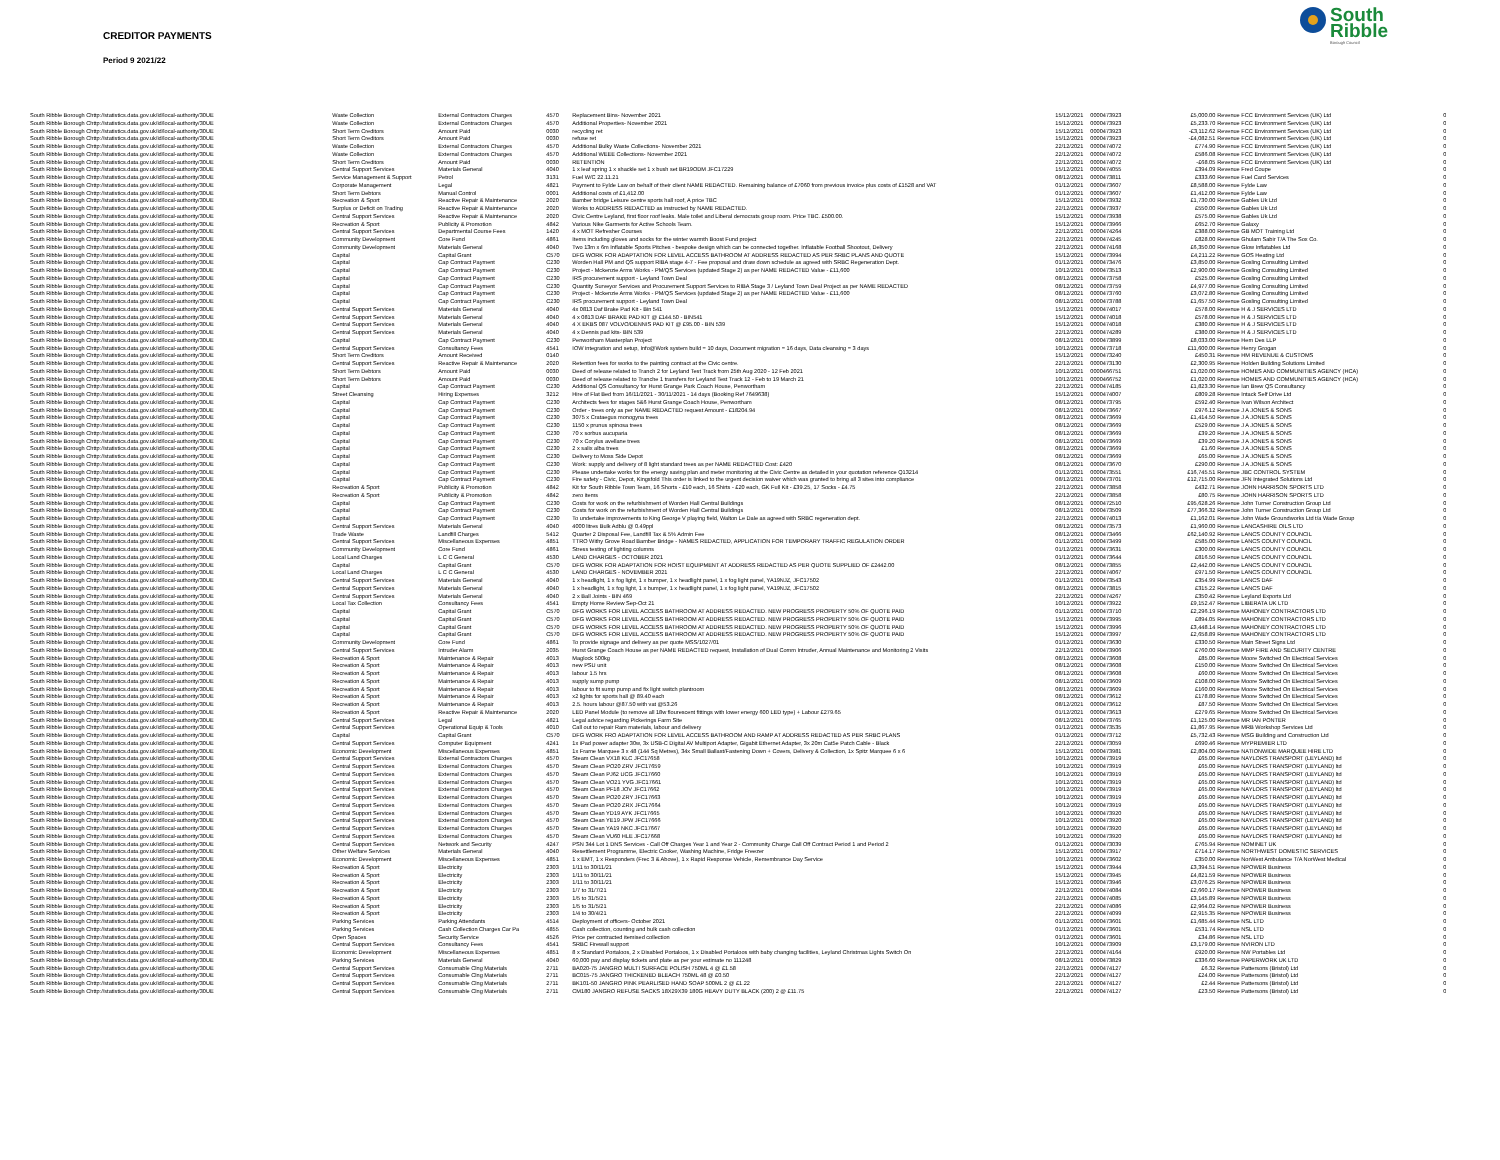CREDITOR PAYMENTS
Period 9 2021/22
South
Ribble Borough Council
| South Ribble Borough C | http://statistics.data.gov.uk/id/local-authority/30UE | Waste Collection | External Contractors Charges | 4570 | Replacement Bins- November 2021 | 15/12/2021 | 0000473923 | £5,000.00 | Revenue | FCC Environment Services (UK) Ltd | 0 |
| South Ribble Borough C | http://statistics.data.gov.uk/id/local-authority/30UE | Waste Collection | External Contractors Charges | 4570 | Additional Properties- November 2021 | 15/12/2021 | 0000473923 | £5,233.70 | Revenue | FCC Environment Services (UK) Ltd | 0 |
| South Ribble Borough C | http://statistics.data.gov.uk/id/local-authority/30UE | Short Term Creditors | Amount Paid | 0030 | recycling ret | 15/12/2021 | 0000473923 | -£3,112.62 | Revenue | FCC Environment Services (UK) Ltd | 0 |
| South Ribble Borough C | http://statistics.data.gov.uk/id/local-authority/30UE | Short Term Creditors | Amount Paid | 0030 | refuse ret | 15/12/2021 | 0000473923 | -£4,082.51 | Revenue | FCC Environment Services (UK) Ltd | 0 |
| South Ribble Borough C | http://statistics.data.gov.uk/id/local-authority/30UE | Waste Collection | External Contractors Charges | 4570 | Additional Bulky Waste Collections- November 2021 | 22/12/2021 | 0000474072 | £774.90 | Revenue | FCC Environment Services (UK) Ltd | 0 |
| South Ribble Borough C | http://statistics.data.gov.uk/id/local-authority/30UE | Waste Collection | External Contractors Charges | 4570 | Additional WEEE Collections- November 2021 | 22/12/2021 | 0000474072 | £586.08 | Revenue | FCC Environment Services (UK) Ltd | 0 |
| South Ribble Borough C | http://statistics.data.gov.uk/id/local-authority/30UE | Short Term Creditors | Amount Paid | 0030 | RETENTION | 22/12/2021 | 0000474072 | -£68.05 | Revenue | FCC Environment Services (UK) Ltd | 0 |
| South Ribble Borough C | http://statistics.data.gov.uk/id/local-authority/30UE | Central Support Services | Materials General | 4040 | 1 x leaf spring 1 x shackle set 1 x bush set BR19ODM JFC17229 | 15/12/2021 | 0000474055 | £394.09 | Revenue | Fred Coupe | 0 |
| South Ribble Borough C | http://statistics.data.gov.uk/id/local-authority/30UE | Service Management & Support | Petrol | 3131 | Fuel W/C 22.11.21 | 08/12/2021 | 0000473811 | £333.60 | Revenue | Fuel Card Services | 0 |
| South Ribble Borough C | http://statistics.data.gov.uk/id/local-authority/30UE | Corporate Management | Legal | 4821 | Payment to Fylde Law on behalf of their client NAME REDACTED. Remaining balance of £7060 from previous invoice plus costs of £1528 and VAT | 01/12/2021 | 0000473607 | £8,588.00 | Revenue | Fylde Law | 0 |
| South Ribble Borough C | http://statistics.data.gov.uk/id/local-authority/30UE | Short Term Debtors | Manual Control | 0001 | Additional costs of £1,412.00 | 01/12/2021 | 0000473607 | £1,412.00 | Revenue | Fylde Law | 0 |
| South Ribble Borough C | http://statistics.data.gov.uk/id/local-authority/30UE | Recreation & Sport | Reactive Repair & Maintenance | 2020 | Bamber bridge Leisure centre sports hall roof, A price TBC | 15/12/2021 | 0000473932 | £1,730.00 | Revenue | Gables Uk Ltd | 0 |
| South Ribble Borough C | http://statistics.data.gov.uk/id/local-authority/30UE | Surplus or Deficit on Trading | Reactive Repair & Maintenance | 2020 | Works to ADDRESS REDACTED as instructed by NAME REDACTED. | 22/12/2021 | 0000473937 | £550.00 | Revenue | Gables Uk Ltd | 0 |
| South Ribble Borough C | http://statistics.data.gov.uk/id/local-authority/30UE | Central Support Services | Reactive Repair & Maintenance | 2020 | Civic Centre Leyland, first floor roof leaks. Male toilet and Liberal democrats group room. Price TBC. £500.00. | 15/12/2021 | 0000473938 | £575.00 | Revenue | Gables Uk Ltd | 0 |
| South Ribble Borough C | http://statistics.data.gov.uk/id/local-authority/30UE | Recreation & Sport | Publicity & Promotion | 4842 | Various Nike Garments for Active Schools Team. | 15/12/2021 | 0000473966 | £652.70 | Revenue | Galaxy | 0 |
| South Ribble Borough C | http://statistics.data.gov.uk/id/local-authority/30UE | Central Support Services | Departmental Course Fees | 1420 | 4 x MOT Refresher Courses | 22/12/2021 | 0000474264 | £388.00 | Revenue | GB MOT Training Ltd | 0 |
| South Ribble Borough C | http://statistics.data.gov.uk/id/local-authority/30UE | Community Development | Core Fund | 4861 | Items including gloves and socks for the winter warmth Boost Fund project | 22/12/2021 | 0000474245 | £828.00 | Revenue | Ghulam Sabir T/A The Sox Co. | 0 |
| South Ribble Borough C | http://statistics.data.gov.uk/id/local-authority/30UE | Community Development | Materials General | 4040 | Two 13m x 6m Inflatable Sports Pitches - bespoke design which can be connected together. Inflatable Football Shootout, Delivery | 22/12/2021 | 0000474168 | £6,350.00 | Revenue | Glow Inflatables Ltd | 0 |
| South Ribble Borough C | http://statistics.data.gov.uk/id/local-authority/30UE | Capital | Capital Grant | C570 | DFG WORK FOR ADAPTATION FOR LEVEL ACCESS BATHROOM AT ADDRESS REDACTED AS PER SRBC PLANS AND QUOTE | 15/12/2021 | 0000473994 | £4,211.22 | Revenue | GOS Heating Ltd | 0 |
| South Ribble Borough C | http://statistics.data.gov.uk/id/local-authority/30UE | Capital | Cap Contract Payment | C230 | Worden Hall PM and QS support RIBA stage 4-7 - Fee proposal and draw down schedule as agreed with SRBC Regeneration Dept. | 01/12/2021 | 0000473476 | £3,850.00 | Revenue | Gosling Consulting Limited | 0 |
| South Ribble Borough C | http://statistics.data.gov.uk/id/local-authority/30UE | Capital | Cap Contract Payment | C230 | Project - Mckenzie Arms Works - PM/QS Services (updated Stage 2) as per NAME REDACTED Value - £11,600 | 10/12/2021 | 0000473513 | £2,900.00 | Revenue | Gosling Consulting Limited | 0 |
| South Ribble Borough C | http://statistics.data.gov.uk/id/local-authority/30UE | Capital | Cap Contract Payment | C230 | IRS procurement support - Leyland Town Deal | 08/12/2021 | 0000473758 | £525.00 | Revenue | Gosling Consulting Limited | 0 |
| South Ribble Borough C | http://statistics.data.gov.uk/id/local-authority/30UE | Capital | Cap Contract Payment | C230 | Quantity Surveyor Services and Procurement Support Services to RIBA Stage 3 / Leyland Town Deal Project as per NAME REDACTED | 08/12/2021 | 0000473759 | £4,977.00 | Revenue | Gosling Consulting Limited | 0 |
| South Ribble Borough C | http://statistics.data.gov.uk/id/local-authority/30UE | Capital | Cap Contract Payment | C230 | Project - Mckenzie Arms Works - PM/QS Services (updated Stage 2) as per NAME REDACTED Value - £11,600 | 08/12/2021 | 0000473760 | £3,072.80 | Revenue | Gosling Consulting Limited | 0 |
| South Ribble Borough C | http://statistics.data.gov.uk/id/local-authority/30UE | Capital | Cap Contract Payment | C230 | IRS procurement support - Leyland Town Deal | 08/12/2021 | 0000473788 | £1,657.50 | Revenue | Gosling Consulting Limited | 0 |
| South Ribble Borough C | http://statistics.data.gov.uk/id/local-authority/30UE | Central Support Services | Materials General | 4040 | 4x 0813 Daf Brake Pad Kit - Bin 541 | 15/12/2021 | 0000474017 | £578.00 | Revenue | H & J SERVICES LTD | 0 |
| South Ribble Borough C | http://statistics.data.gov.uk/id/local-authority/30UE | Central Support Services | Materials General | 4040 | 4 x 0813 DAF BRAKE PAD KIT @ £144.50 - BIN541 | 15/12/2021 | 0000474018 | £578.00 | Revenue | H & J SERVICES LTD | 0 |
| South Ribble Borough C | http://statistics.data.gov.uk/id/local-authority/30UE | Central Support Services | Materials General | 4040 | 4 X EKBS 087 VOLVO/DENNIS PAD KIT @ £95.00 - BIN 539 | 15/12/2021 | 0000474018 | £380.00 | Revenue | H & J SERVICES LTD | 0 |
| South Ribble Borough C | http://statistics.data.gov.uk/id/local-authority/30UE | Central Support Services | Materials General | 4040 | 4 x Dennis pad kits- BIN 539 | 22/12/2021 | 0000474289 | £380.00 | Revenue | H & J SERVICES LTD | 0 |
| South Ribble Borough C | http://statistics.data.gov.uk/id/local-authority/30UE | Capital | Cap Contract Payment | C230 | Penwortham Masterplan Project | 08/12/2021 | 0000473899 | £8,033.00 | Revenue | Hem Des LLP | 0 |
| South Ribble Borough C | http://statistics.data.gov.uk/id/local-authority/30UE | Central Support Services | Consultancy Fees | 4541 | IOW integration and setup, Info@Work system build = 10 days, Document migration = 16 days, Data cleansing = 3 days | 10/12/2021 | 0000473718 | £11,600.00 | Revenue | Henry Grogan | 0 |
| South Ribble Borough C | http://statistics.data.gov.uk/id/local-authority/30UE | Short Term Creditors | Amount Received | 0140 | | 15/12/2021 | 0000473240 | £450.31 | Revenue | HM REVENUE & CUSTOMS | 0 |
| South Ribble Borough C | http://statistics.data.gov.uk/id/local-authority/30UE | Central Support Services | Reactive Repair & Maintenance | 2020 | Retention fees for works to the painting contract at the Civic centre. | 22/12/2021 | 0000473130 | £2,300.95 | Revenue | Holden Building Solutions Limited | 0 |
| South Ribble Borough C | http://statistics.data.gov.uk/id/local-authority/30UE | Short Term Debtors | Amount Paid | 0030 | Deed of release related to Tranch 2 for Leyland Test Track from 25th Aug 2020 - 12 Feb 2021 | 10/12/2021 | 0000466751 | £1,020.00 | Revenue | HOMES AND COMMUNITIES AGENCY (HCA) | 0 |
| South Ribble Borough C | http://statistics.data.gov.uk/id/local-authority/30UE | Short Term Debtors | Amount Paid | 0030 | Deed of release related to Tranche 1 transfers for Leyland Test Track 12 - Feb to 19 March 21 | 10/12/2021 | 0000466752 | £1,020.00 | Revenue | HOMES AND COMMUNITIES AGENCY (HCA) | 0 |
| South Ribble Borough C | http://statistics.data.gov.uk/id/local-authority/30UE | Capital | Cap Contract Payment | C230 | Additional QS Consultancy for Hurst Grange Park Coach House, Penwortham | 22/12/2021 | 0000474185 | £1,823.30 | Revenue | Ian Brew QS Consultancy | 0 |
| South Ribble Borough C | http://statistics.data.gov.uk/id/local-authority/30UE | Street Cleansing | Hiring Expenses | 3212 | Hire of Flat Bed from 16/11/2021 - 30/11/2021 - 14 days (Booking Ref 7649638) | 15/12/2021 | 0000474007 | £809.28 | Revenue | Intack Self Drive Ltd | 0 |
| South Ribble Borough C | http://statistics.data.gov.uk/id/local-authority/30UE | Capital | Cap Contract Payment | C230 | Architects fees for stages 5&6 Hurst Grange Coach House, Penwortham | 08/12/2021 | 0000473795 | £592.40 | Revenue | Ivan Wilson Architect | 0 |
| South Ribble Borough C | http://statistics.data.gov.uk/id/local-authority/30UE | Capital | Cap Contract Payment | C230 | Order - trees only as per NAME REDACTED request Amount - £18204.94 | 08/12/2021 | 0000473667 | £976.12 | Revenue | J A JONES & SONS | 0 |
| South Ribble Borough C | http://statistics.data.gov.uk/id/local-authority/30UE | Capital | Cap Contract Payment | C230 | 3075 x Crataegus monogyna trees | 08/12/2021 | 0000473669 | £1,414.50 | Revenue | J A JONES & SONS | 0 |
| South Ribble Borough C | http://statistics.data.gov.uk/id/local-authority/30UE | Capital | Cap Contract Payment | C230 | 1150 x prunus spinosa trees | 08/12/2021 | 0000473669 | £529.00 | Revenue | J A JONES & SONS | 0 |
| South Ribble Borough C | http://statistics.data.gov.uk/id/local-authority/30UE | Capital | Cap Contract Payment | C230 | 70 x sorbus aucuparia | 08/12/2021 | 0000473669 | £39.20 | Revenue | J A JONES & SONS | 0 |
| South Ribble Borough C | http://statistics.data.gov.uk/id/local-authority/30UE | Capital | Cap Contract Payment | C230 | 70 x Corylus avellane trees | 08/12/2021 | 0000473669 | £39.20 | Revenue | J A JONES & SONS | 0 |
| South Ribble Borough C | http://statistics.data.gov.uk/id/local-authority/30UE | Capital | Cap Contract Payment | C230 | 2 x salix alba trees | 08/12/2021 | 0000473669 | £1.60 | Revenue | J A JONES & SONS | 0 |
| South Ribble Borough C | http://statistics.data.gov.uk/id/local-authority/30UE | Capital | Cap Contract Payment | C230 | Delivery to Moss Side Depot | 08/12/2021 | 0000473669 | £65.00 | Revenue | J A JONES & SONS | 0 |
| South Ribble Borough C | http://statistics.data.gov.uk/id/local-authority/30UE | Capital | Cap Contract Payment | C230 | Work: supply and delivery of 8 light standard trees as per NAME REDACTED Cost: £420 | 08/12/2021 | 0000473670 | £290.00 | Revenue | J A JONES & SONS | 0 |
| South Ribble Borough C | http://statistics.data.gov.uk/id/local-authority/30UE | Capital | Cap Contract Payment | C230 | Please undertake works for the energy saving plan and meter monitoring at the Civic Centre as detailed in your quotation reference Q13214 | 01/12/2021 | 0000473551 | £16,745.51 | Revenue | JBC CONTROL SYSTEM | 0 |
| South Ribble Borough C | http://statistics.data.gov.uk/id/local-authority/30UE | Capital | Cap Contract Payment | C230 | Fire safety - Civic, Depot, Kingsfold This order is linked to the urgent decision waiver which was granted to bring all 3 sites into compliance | 08/12/2021 | 0000473701 | £12,715.00 | Revenue | JFN Integrated Solutions Ltd | 0 |
| South Ribble Borough C | http://statistics.data.gov.uk/id/local-authority/30UE | Recreation & Sport | Publicity & Promotion | 4842 | Kit for South Ribble Town Team, 16 Shorts - £10 each, 16 Shirts - £20 each, GK Full Kit - £39.25, 17 Socks - £4.75 | 22/12/2021 | 0000473858 | £432.71 | Revenue | JOHN HARRISON SPORTS LTD | 0 |
| South Ribble Borough C | http://statistics.data.gov.uk/id/local-authority/30UE | Recreation & Sport | Publicity & Promotion | 4842 | zero items | 22/12/2021 | 0000473858 | £80.75 | Revenue | JOHN HARRISON SPORTS LTD | 0 |
| South Ribble Borough C | http://statistics.data.gov.uk/id/local-authority/30UE | Capital | Cap Contract Payment | C230 | Costs for work on the refurbishment of Worden Hall Central Buildings | 08/12/2021 | 0000472510 | £95,628.26 | Revenue | John Turner Construction Group Ltd | 0 |
| South Ribble Borough C | http://statistics.data.gov.uk/id/local-authority/30UE | Capital | Cap Contract Payment | C230 | Costs for work on the refurbishment of Worden Hall Central Buildings | 08/12/2021 | 0000473509 | £77,366.32 | Revenue | John Turner Construction Group Ltd | 0 |
| South Ribble Borough C | http://statistics.data.gov.uk/id/local-authority/30UE | Capital | Cap Contract Payment | C230 | To undertake improvements to King George V playing field, Walton Le Dale as agreed with SRBC regeneration dept. | 22/12/2021 | 0000474013 | £1,162.01 | Revenue | John Wade Groundworks Ltd t/a Wade Group | 0 |
| South Ribble Borough C | http://statistics.data.gov.uk/id/local-authority/30UE | Central Support Services | Materials General | 4040 | 4000 litres Bulk Adblu @ 0.49ppl | 08/12/2021 | 0000473573 | £1,960.00 | Revenue | LANCASHIRE OILS LTD | 0 |
| South Ribble Borough C | http://statistics.data.gov.uk/id/local-authority/30UE | Trade Waste | Landfill Charges | 5412 | Quarter 2 Disposal Fee, Landfill Tax & 5% Admin Fee | 08/12/2021 | 0000473466 | £62,140.92 | Revenue | LANCS COUNTY COUNCIL | 0 |
| South Ribble Borough C | http://statistics.data.gov.uk/id/local-authority/30UE | Central Support Services | Miscellaneous Expenses | 4851 | TTRO Withy Grove Road Bamber Bridge - NAMES REDACTED, APPLICATION FOR TEMPORARY TRAFFIC REGULATION ORDER | 01/12/2021 | 0000473499 | £585.00 | Revenue | LANCS COUNTY COUNCIL | 0 |
| South Ribble Borough C | http://statistics.data.gov.uk/id/local-authority/30UE | Community Development | Core Fund | 4861 | Stress testing of lighting columns | 01/12/2021 | 0000473631 | £300.00 | Revenue | LANCS COUNTY COUNCIL | 0 |
| South Ribble Borough C | http://statistics.data.gov.uk/id/local-authority/30UE | Local Land Charges | L C C General | 4530 | LAND CHARGES - OCTOBER 2021 | 01/12/2021 | 0000473644 | £816.50 | Revenue | LANCS COUNTY COUNCIL | 0 |
| South Ribble Borough C | http://statistics.data.gov.uk/id/local-authority/30UE | Capital | Capital Grant | C570 | DFG WORK FOR ADAPTATION FOR HOIST EQUIPMENT AT ADDRESS REDACTED AS PER QUOTE SUPPLIED OF £2442.00 | 08/12/2021 | 0000473855 | £2,442.00 | Revenue | LANCS COUNTY COUNCIL | 0 |
| South Ribble Borough C | http://statistics.data.gov.uk/id/local-authority/30UE | Local Land Charges | L C C General | 4530 | LAND CHARGES - NOVEMBER 2021 | 22/12/2021 | 0000474067 | £971.50 | Revenue | LANCS COUNTY COUNCIL | 0 |
| South Ribble Borough C | http://statistics.data.gov.uk/id/local-authority/30UE | Central Support Services | Materials General | 4040 | 1 x headlight, 1 x fog light, 1 x bumper, 1 x headlight panel, 1 x fog light panel, YA19NJZ, JFC17502 | 01/12/2021 | 0000473543 | £354.99 | Revenue | LANCS DAF | 0 |
| South Ribble Borough C | http://statistics.data.gov.uk/id/local-authority/30UE | Central Support Services | Materials General | 4040 | 1 x headlight, 1 x fog light, 1 x bumper, 1 x headlight panel, 1 x fog light panel, YA19NJZ, JFC17502 | 08/12/2021 | 0000473815 | £315.22 | Revenue | LANCS DAF | 0 |
| South Ribble Borough C | http://statistics.data.gov.uk/id/local-authority/30UE | Central Support Services | Materials General | 4040 | 2 x Ball Joints - BIN 469 | 22/12/2021 | 0000474267 | £350.42 | Revenue | Leyland Exports Ltd | 0 |
| South Ribble Borough C | http://statistics.data.gov.uk/id/local-authority/30UE | Local Tax Collection | Consultancy Fees | 4541 | Empty Home Review Sep-Oct 21 | 10/12/2021 | 0000473922 | £9,152.47 | Revenue | LIBERATA UK LTD | 0 |
| South Ribble Borough C | http://statistics.data.gov.uk/id/local-authority/30UE | Capital | Capital Grant | C570 | DFG WORKS FOR LEVEL ACCESS BATHROOM AT ADDRESS REDACTED. NEW PROGRESS PROPERTY 50% OF QUOTE PAID | 01/12/2021 | 0000473710 | £2,296.19 | Revenue | MAHONEY CONTRACTORS LTD | 0 |
| South Ribble Borough C | http://statistics.data.gov.uk/id/local-authority/30UE | Capital | Capital Grant | C570 | DFG WORKS FOR LEVEL ACCESS BATHROOM AT ADDRESS REDACTED. NEW PROGRESS PROPERTY 50% OF QUOTE PAID | 15/12/2021 | 0000473995 | £894.05 | Revenue | MAHONEY CONTRACTORS LTD | 0 |
| South Ribble Borough C | http://statistics.data.gov.uk/id/local-authority/30UE | Capital | Capital Grant | C570 | DFG WORKS FOR LEVEL ACCESS BATHROOM AT ADDRESS REDACTED. NEW PROGRESS PROPERTY 50% OF QUOTE PAID | 15/12/2021 | 0000473996 | £3,448.14 | Revenue | MAHONEY CONTRACTORS LTD | 0 |
| South Ribble Borough C | http://statistics.data.gov.uk/id/local-authority/30UE | Capital | Capital Grant | C570 | DFG WORKS FOR LEVEL ACCESS BATHROOM AT ADDRESS REDACTED. NEW PROGRESS PROPERTY 50% OF QUOTE PAID | 15/12/2021 | 0000473997 | £2,658.89 | Revenue | MAHONEY CONTRACTORS LTD | 0 |
| South Ribble Borough C | http://statistics.data.gov.uk/id/local-authority/30UE | Community Development | Core Fund | 4861 | To provide signage and delivery as per quote MSS/1027/01 | 01/12/2021 | 0000473630 | £330.50 | Revenue | Main Street Signs Ltd | 0 |
| South Ribble Borough C | http://statistics.data.gov.uk/id/local-authority/30UE | Central Support Services | Intruder Alarm | 2035 | Hurst Grange Coach House as per NAME REDACTED request, Installation of Dual Comm Intruder, Annual Maintenance and Monitoring 2 Visits | 22/12/2021 | 0000473906 | £760.00 | Revenue | MMP FIRE AND SECURITY CENTRE | 0 |
| South Ribble Borough C | http://statistics.data.gov.uk/id/local-authority/30UE | Recreation & Sport | Maintenance & Repair | 4013 | Maglock 500kg | 08/12/2021 | 0000473608 | £85.00 | Revenue | Moore Switched On Electrical Services | 0 |
| South Ribble Borough C | http://statistics.data.gov.uk/id/local-authority/30UE | Recreation & Sport | Maintenance & Repair | 4013 | new PSU unit | 08/12/2021 | 0000473608 | £150.00 | Revenue | Moore Switched On Electrical Services | 0 |
| South Ribble Borough C | http://statistics.data.gov.uk/id/local-authority/30UE | Recreation & Sport | Maintenance & Repair | 4013 | labour 1.5 hrs | 08/12/2021 | 0000473608 | £60.00 | Revenue | Moore Switched On Electrical Services | 0 |
| South Ribble Borough C | http://statistics.data.gov.uk/id/local-authority/30UE | Recreation & Sport | Maintenance & Repair | 4013 | supply sump pump | 08/12/2021 | 0000473609 | £108.00 | Revenue | Moore Switched On Electrical Services | 0 |
| South Ribble Borough C | http://statistics.data.gov.uk/id/local-authority/30UE | Recreation & Sport | Maintenance & Repair | 4013 | labour to fit sump pump and fix light switch plantroom | 08/12/2021 | 0000473609 | £160.00 | Revenue | Moore Switched On Electrical Services | 0 |
| South Ribble Borough C | http://statistics.data.gov.uk/id/local-authority/30UE | Recreation & Sport | Maintenance & Repair | 4013 | x2 lights for sports hall @ 89.40 each | 08/12/2021 | 0000473612 | £178.80 | Revenue | Moore Switched On Electrical Services | 0 |
| South Ribble Borough C | http://statistics.data.gov.uk/id/local-authority/30UE | Recreation & Sport | Maintenance & Repair | 4013 | 2.5. hours labour @87.50 with vat @53.26 | 08/12/2021 | 0000473612 | £87.50 | Revenue | Moore Switched On Electrical Services | 0 |
| South Ribble Borough C | http://statistics.data.gov.uk/id/local-authority/30UE | Recreation & Sport | Reactive Repair & Maintenance | 2020 | LED Panel Module (to remove all 18w flourescent fittings with lower energy 600 LED type) + Labour £279.65 | 01/12/2021 | 0000473613 | £279.65 | Revenue | Moore Switched On Electrical Services | 0 |
| South Ribble Borough C | http://statistics.data.gov.uk/id/local-authority/30UE | Central Support Services | Legal | 4821 | Legal advice regarding Pickerings Farm Site | 08/12/2021 | 0000473765 | £1,125.00 | Revenue | MR IAN PONTER | 0 |
| South Ribble Borough C | http://statistics.data.gov.uk/id/local-authority/30UE | Central Support Services | Operational Equip & Tools | 4010 | Call out to repair Ram materials, labour and delivery | 01/12/2021 | 0000473535 | £1,867.95 | Revenue | MRB Workshop Services Ltd | 0 |
| South Ribble Borough C | http://statistics.data.gov.uk/id/local-authority/30UE | Capital | Capital Grant | C570 | DFG WORK FRO ADAPTATION FOR LEVEL ACCESS BATHROOM AND RAMP AT ADDRESS REDACTED AS PER SRBC PLANS | 01/12/2021 | 0000473712 | £5,732.43 | Revenue | MSG Building and Construction Ltd | 0 |
| South Ribble Borough C | http://statistics.data.gov.uk/id/local-authority/30UE | Central Support Services | Computer Equipment | 4241 | 1x iPad power adapter 30w, 3x USB-C Digital AV Multiport Adapter, Gigabit Ethernet Adapter, 3x 20m Cat5e Patch Cable - Black | 22/12/2021 | 0000473059 | £690.46 | Revenue | MYPREMIER LTD | 0 |
| South Ribble Borough C | http://statistics.data.gov.uk/id/local-authority/30UE | Economic Development | Miscellaneous Expenses | 4851 | 1x Frame Marquee 3 x 48 (144 Sq Metres), 34x Small Ballast/Fastening Down + Covers, Delivery & Collection, 1x Spitz Marquee 6 x 6 | 15/12/2021 | 0000473981 | £2,804.00 | Revenue | NATIONWIDE MARQUEE HIRE LTD | 0 |
| South Ribble Borough C | http://statistics.data.gov.uk/id/local-authority/30UE | Central Support Services | External Contractors Charges | 4570 | Steam Clean VX18 KLC JFC17658 | 10/12/2021 | 0000473919 | £65.00 | Revenue | NAYLORS TRANSPORT (LEYLAND) ltd | 0 |
| South Ribble Borough C | http://statistics.data.gov.uk/id/local-authority/30UE | Central Support Services | External Contractors Charges | 4570 | Steam Clean PO20 ZRV JFC17659 | 10/12/2021 | 0000473919 | £65.00 | Revenue | NAYLORS TRANSPORT (LEYLAND) ltd | 0 |
| South Ribble Borough C | http://statistics.data.gov.uk/id/local-authority/30UE | Central Support Services | External Contractors Charges | 4570 | Steam Clean PJ62 UCG JFC17660 | 10/12/2021 | 0000473919 | £65.00 | Revenue | NAYLORS TRANSPORT (LEYLAND) ltd | 0 |
| South Ribble Borough C | http://statistics.data.gov.uk/id/local-authority/30UE | Central Support Services | External Contractors Charges | 4570 | Steam Clean VO21 YVG JFC17661 | 10/12/2021 | 0000473919 | £65.00 | Revenue | NAYLORS TRANSPORT (LEYLAND) ltd | 0 |
| South Ribble Borough C | http://statistics.data.gov.uk/id/local-authority/30UE | Central Support Services | External Contractors Charges | 4570 | Steam Clean PF18 JOV JFC17662 | 10/12/2021 | 0000473919 | £65.00 | Revenue | NAYLORS TRANSPORT (LEYLAND) ltd | 0 |
| South Ribble Borough C | http://statistics.data.gov.uk/id/local-authority/30UE | Central Support Services | External Contractors Charges | 4570 | Steam Clean PO20 ZRY JFC17663 | 10/12/2021 | 0000473919 | £65.00 | Revenue | NAYLORS TRANSPORT (LEYLAND) ltd | 0 |
| South Ribble Borough C | http://statistics.data.gov.uk/id/local-authority/30UE | Central Support Services | External Contractors Charges | 4570 | Steam Clean PO20 ZRX JFC17664 | 10/12/2021 | 0000473919 | £65.00 | Revenue | NAYLORS TRANSPORT (LEYLAND) ltd | 0 |
| South Ribble Borough C | http://statistics.data.gov.uk/id/local-authority/30UE | Central Support Services | External Contractors Charges | 4570 | Steam Clean YD19 AYK JFC17665 | 10/12/2021 | 0000473920 | £65.00 | Revenue | NAYLORS TRANSPORT (LEYLAND) ltd | 0 |
| South Ribble Borough C | http://statistics.data.gov.uk/id/local-authority/30UE | Central Support Services | External Contractors Charges | 4570 | Steam Clean YE19 JPW JFC17666 | 10/12/2021 | 0000473920 | £65.00 | Revenue | NAYLORS TRANSPORT (LEYLAND) ltd | 0 |
| South Ribble Borough C | http://statistics.data.gov.uk/id/local-authority/30UE | Central Support Services | External Contractors Charges | 4570 | Steam Clean YA19 NKC JFC17667 | 10/12/2021 | 0000473920 | £65.00 | Revenue | NAYLORS TRANSPORT (LEYLAND) ltd | 0 |
| South Ribble Borough C | http://statistics.data.gov.uk/id/local-authority/30UE | Central Support Services | External Contractors Charges | 4570 | Steam Clean VU60 HLE JFC17668 | 10/12/2021 | 0000473920 | £65.00 | Revenue | NAYLORS TRANSPORT (LEYLAND) ltd | 0 |
| South Ribble Borough C | http://statistics.data.gov.uk/id/local-authority/30UE | Central Support Services | Network and Security | 4247 | PSN 344 Lot 1 DNS Services - Call Off Charges Year 1 and Year 2 - Community Charge Call Off Contract Period 1 and Period 2 | 01/12/2021 | 0000473039 | £765.94 | Revenue | NOMINET UK | 0 |
| South Ribble Borough C | http://statistics.data.gov.uk/id/local-authority/30UE | Other Welfare Services | Materials General | 4040 | Resettlement Programme, Electric Cooker, Washing Machine, Fridge Freezer | 15/12/2021 | 0000473917 | £714.17 | Revenue | NORTHWEST DOMESTIC SERVICES | 0 |
| South Ribble Borough C | http://statistics.data.gov.uk/id/local-authority/30UE | Economic Development | Miscellaneous Expenses | 4851 | 1 x EMT, 1 x Responders (Frec 3 & Above), 1 x Rapid Response Vehicle, Remembrance Day Service | 10/12/2021 | 0000473602 | £350.00 | Revenue | NorWest Ambulance T/A NorWest Medical | 0 |
| South Ribble Borough C | http://statistics.data.gov.uk/id/local-authority/30UE | Recreation & Sport | Electricity | 2303 | 1/11 to 30/11/21 | 15/12/2021 | 0000473944 | £3,394.51 | Revenue | NPOWER Business | 0 |
| South Ribble Borough C | http://statistics.data.gov.uk/id/local-authority/30UE | Recreation & Sport | Electricity | 2303 | 1/11 to 30/11/21 | 15/12/2021 | 0000473945 | £4,821.59 | Revenue | NPOWER Business | 0 |
| South Ribble Borough C | http://statistics.data.gov.uk/id/local-authority/30UE | Recreation & Sport | Electricity | 2303 | 1/11 to 30/11/21 | 15/12/2021 | 0000473946 | £3,076.25 | Revenue | NPOWER Business | 0 |
| South Ribble Borough C | http://statistics.data.gov.uk/id/local-authority/30UE | Recreation & Sport | Electricity | 2303 | 1/7 to 31/7/21 | 22/12/2021 | 0000474084 | £2,660.17 | Revenue | NPOWER Business | 0 |
| South Ribble Borough C | http://statistics.data.gov.uk/id/local-authority/30UE | Recreation & Sport | Electricity | 2303 | 1/5 to 31/5/21 | 22/12/2021 | 0000474085 | £3,145.89 | Revenue | NPOWER Business | 0 |
| South Ribble Borough C | http://statistics.data.gov.uk/id/local-authority/30UE | Recreation & Sport | Electricity | 2303 | 1/5 to 31/5/21 | 22/12/2021 | 0000474086 | £2,964.02 | Revenue | NPOWER Business | 0 |
| South Ribble Borough C | http://statistics.data.gov.uk/id/local-authority/30UE | Recreation & Sport | Electricity | 2303 | 1/4 to 30/4/21 | 22/12/2021 | 0000474099 | £2,915.35 | Revenue | NPOWER Business | 0 |
| South Ribble Borough C | http://statistics.data.gov.uk/id/local-authority/30UE | Parking Services | Parking Attendants | 4514 | Deployment of officers- October 2021 | 01/12/2021 | 0000473601 | £1,685.44 | Revenue | NSL LTD | 0 |
| South Ribble Borough C | http://statistics.data.gov.uk/id/local-authority/30UE | Parking Services | Cash Collection Charges Car Pa | 4855 | Cash collection, counting and bulk cash collection | 01/12/2021 | 0000473601 | £531.74 | Revenue | NSL LTD | 0 |
| South Ribble Borough C | http://statistics.data.gov.uk/id/local-authority/30UE | Open Spaces | Security Service | 4526 | Price per contracted itemised collection | 01/12/2021 | 0000473601 | £34.86 | Revenue | NSL LTD | 0 |
| South Ribble Borough C | http://statistics.data.gov.uk/id/local-authority/30UE | Central Support Services | Consultancy Fees | 4541 | SRBC Firewall support | 10/12/2021 | 0000473909 | £3,179.00 | Revenue | NVIRON LTD | 0 |
| South Ribble Borough C | http://statistics.data.gov.uk/id/local-authority/30UE | Economic Development | Miscellaneous Expenses | 4851 | 8 x Standard Portaloos, 2 x Disabled Portaloos, 1 x Disabled Portaloos with baby changing facilities, Leyland Christmas Lights Switch On | 22/12/2021 | 0000474164 | £920.00 | Revenue | NW Portables Ltd | 0 |
| South Ribble Borough C | http://statistics.data.gov.uk/id/local-authority/30UE | Parking Services | Materials General | 4040 | 60,000 pay and display tickets and plate as per your estimate no 111248 | 08/12/2021 | 0000473829 | £336.60 | Revenue | PAPERWORK UK LTD | 0 |
| South Ribble Borough C | http://statistics.data.gov.uk/id/local-authority/30UE | Central Support Services | Consumable Clng Materials | 2711 | BA020-75 JANGRO MULTI SURFACE POLISH 750ML 4 @ £1.58 | 22/12/2021 | 0000474127 | £6.32 | Revenue | Pattersons (Bristol) Ltd | 0 |
| South Ribble Borough C | http://statistics.data.gov.uk/id/local-authority/30UE | Central Support Services | Consumable Clng Materials | 2711 | BC015-75 JANGRO THICKENED BLEACH 750ML 48 @ £0.50 | 22/12/2021 | 0000474127 | £24.00 | Revenue | Pattersons (Bristol) Ltd | 0 |
| South Ribble Borough C | http://statistics.data.gov.uk/id/local-authority/30UE | Central Support Services | Consumable Clng Materials | 2711 | BK101-50 JANGRO PINK PEARLISED HAND SOAP 500ML 2 @ £1.22 | 22/12/2021 | 0000474127 | £2.44 | Revenue | Pattersons (Bristol) Ltd | 0 |
| South Ribble Borough C | http://statistics.data.gov.uk/id/local-authority/30UE | Central Support Services | Consumable Clng Materials | 2711 | CM180 JANGRO REFUSE SACKS 18X29X39 180G HEAVY DUTY BLACK (200) 2 @ £11.75 | 22/12/2021 | 0000474127 | £23.50 | Revenue | Pattersons (Bristol) Ltd | 0 |